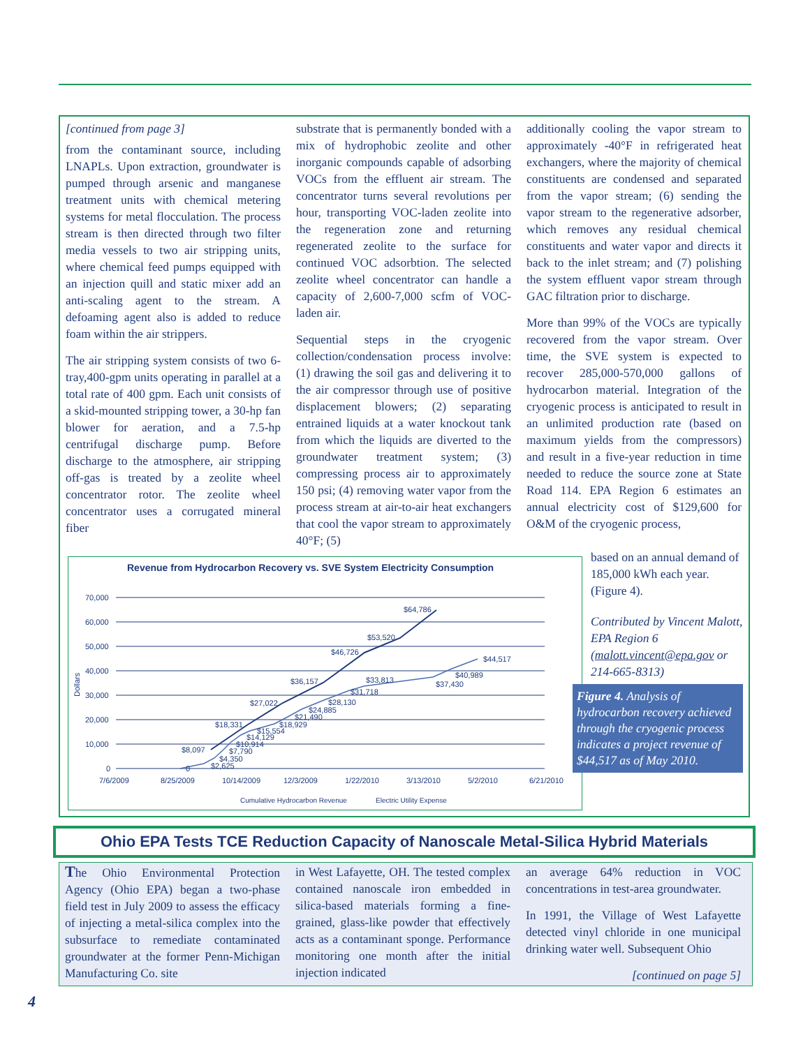[continued from page 3]
from the contaminant source, including LNAPLs. Upon extraction, groundwater is pumped through arsenic and manganese treatment units with chemical metering systems for metal flocculation. The process stream is then directed through two filter media vessels to two air stripping units, where chemical feed pumps equipped with an injection quill and static mixer add an anti-scaling agent to the stream. A defoaming agent also is added to reduce foam within the air strippers.
The air stripping system consists of two 6-tray,400-gpm units operating in parallel at a total rate of 400 gpm. Each unit consists of a skid-mounted stripping tower, a 30-hp fan blower for aeration, and a 7.5-hp centrifugal discharge pump. Before discharge to the atmosphere, air stripping off-gas is treated by a zeolite wheel concentrator rotor. The zeolite wheel concentrator uses a corrugated mineral fiber
substrate that is permanently bonded with a mix of hydrophobic zeolite and other inorganic compounds capable of adsorbing VOCs from the effluent air stream. The concentrator turns several revolutions per hour, transporting VOC-laden zeolite into the regeneration zone and returning regenerated zeolite to the surface for continued VOC adsorbtion. The selected zeolite wheel concentrator can handle a capacity of 2,600-7,000 scfm of VOC-laden air.
Sequential steps in the cryogenic collection/condensation process involve: (1) drawing the soil gas and delivering it to the air compressor through use of positive displacement blowers; (2) separating entrained liquids at a water knockout tank from which the liquids are diverted to the groundwater treatment system; (3) compressing process air to approximately 150 psi; (4) removing water vapor from the process stream at air-to-air heat exchangers that cool the vapor stream to approximately 40°F; (5)
additionally cooling the vapor stream to approximately -40°F in refrigerated heat exchangers, where the majority of chemical constituents are condensed and separated from the vapor stream; (6) sending the vapor stream to the regenerative adsorber, which removes any residual chemical constituents and water vapor and directs it back to the inlet stream; and (7) polishing the system effluent vapor stream through GAC filtration prior to discharge.
More than 99% of the VOCs are typically recovered from the vapor stream. Over time, the SVE system is expected to recover 285,000-570,000 gallons of hydrocarbon material. Integration of the cryogenic process is anticipated to result in an unlimited production rate (based on maximum yields from the compressors) and result in a five-year reduction in time needed to reduce the source zone at State Road 114. EPA Region 6 estimates an annual electricity cost of $129,600 for O&M of the cryogenic process,
Revenue from Hydrocarbon Recovery vs. SVE System Electricity Consumption
70,000
60,000
50,000
40,000
30,000
20,000
10,000
0
Dollars
$8,097
$18,331
$27,022
$36,157
$46,726
$53,520
$64,786
$44,517
$40,989
$37,430
$33,813
$31,718
$28,130
$24,885
$21,490
$18,929
$15,554
$14,129
$10,914
$7,790
$4,350
$2,625
0
7/6/2009
8/25/2009
10/14/2009
12/3/2009
1/22/2010
3/13/2010
5/2/2010
6/21/2010
Cumulative Hydrocarbon Revenue
Electric Utility Expense
based on an annual demand of 185,000 kWh each year. (Figure 4).
Contributed by Vincent Malott, EPA Region 6 (malott.vincent@epa.gov or 214-665-8313)
Figure 4. Analysis of hydrocarbon recovery achieved through the cryogenic process indicates a project revenue of $44,517 as of May 2010.
Ohio EPA Tests TCE Reduction Capacity of Nanoscale Metal-Silica Hybrid Materials
The Ohio Environmental Protection Agency (Ohio EPA) began a two-phase field test in July 2009 to assess the efficacy of injecting a metal-silica complex into the subsurface to remediate contaminated groundwater at the former Penn-Michigan Manufacturing Co. site
in West Lafayette, OH. The tested complex contained nanoscale iron embedded in silica-based materials forming a fine-grained, glass-like powder that effectively acts as a contaminant sponge. Performance monitoring one month after the initial injection indicated
an average 64% reduction in VOC concentrations in test-area groundwater.
In 1991, the Village of West Lafayette detected vinyl chloride in one municipal drinking water well. Subsequent Ohio
[continued on page 5]
4